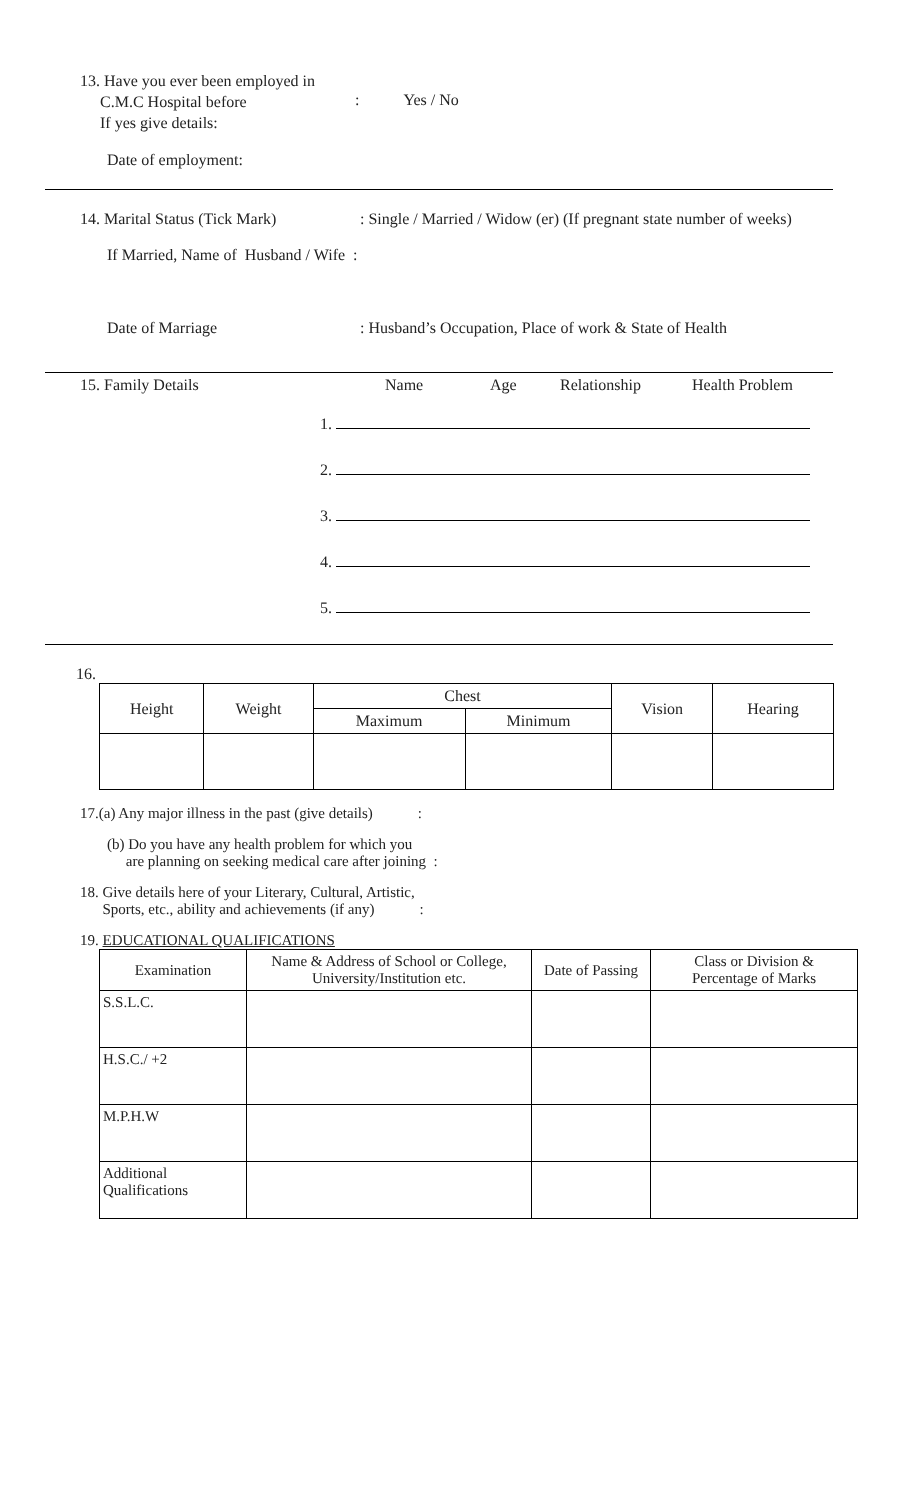13. Have you ever been employed in
C.M.C Hospital before
If yes give details:
: Yes / No
Date of employment:
14. Marital Status (Tick Mark)
: Single / Married / Widow (er) (If pregnant state number of weeks)
If Married, Name of Husband / Wife :
Date of Marriage : Husband’s Occupation, Place of work & State of Health
15. Family Details Name Age Relationship Health Problem
1.
2.
3.
4.
5.
16.
| Height | Weight | Chest | | Vision | Hearing |
| --- | --- | --- | --- | --- | --- |
| | | Maximum | Minimum | | |
17.(a) Any major illness in the past (give details) :
(b) Do you have any health problem for which you
are planning on seeking medical care after joining :
18. Give details here of your Literary, Cultural, Artistic,
Sports, etc., ability and achievements (if any) :
19. EDUCATIONAL QUALIFICATIONS
| Examination | Name & Address of School or College, University/Institution etc. | Date of Passing | Class or Division & Percentage of Marks |
| --- | --- | --- | --- |
| S.S.L.C. | | | |
| H.S.C./ +2 | | | |
| M.P.H.W | | | |
| Additional Qualifications | | | |